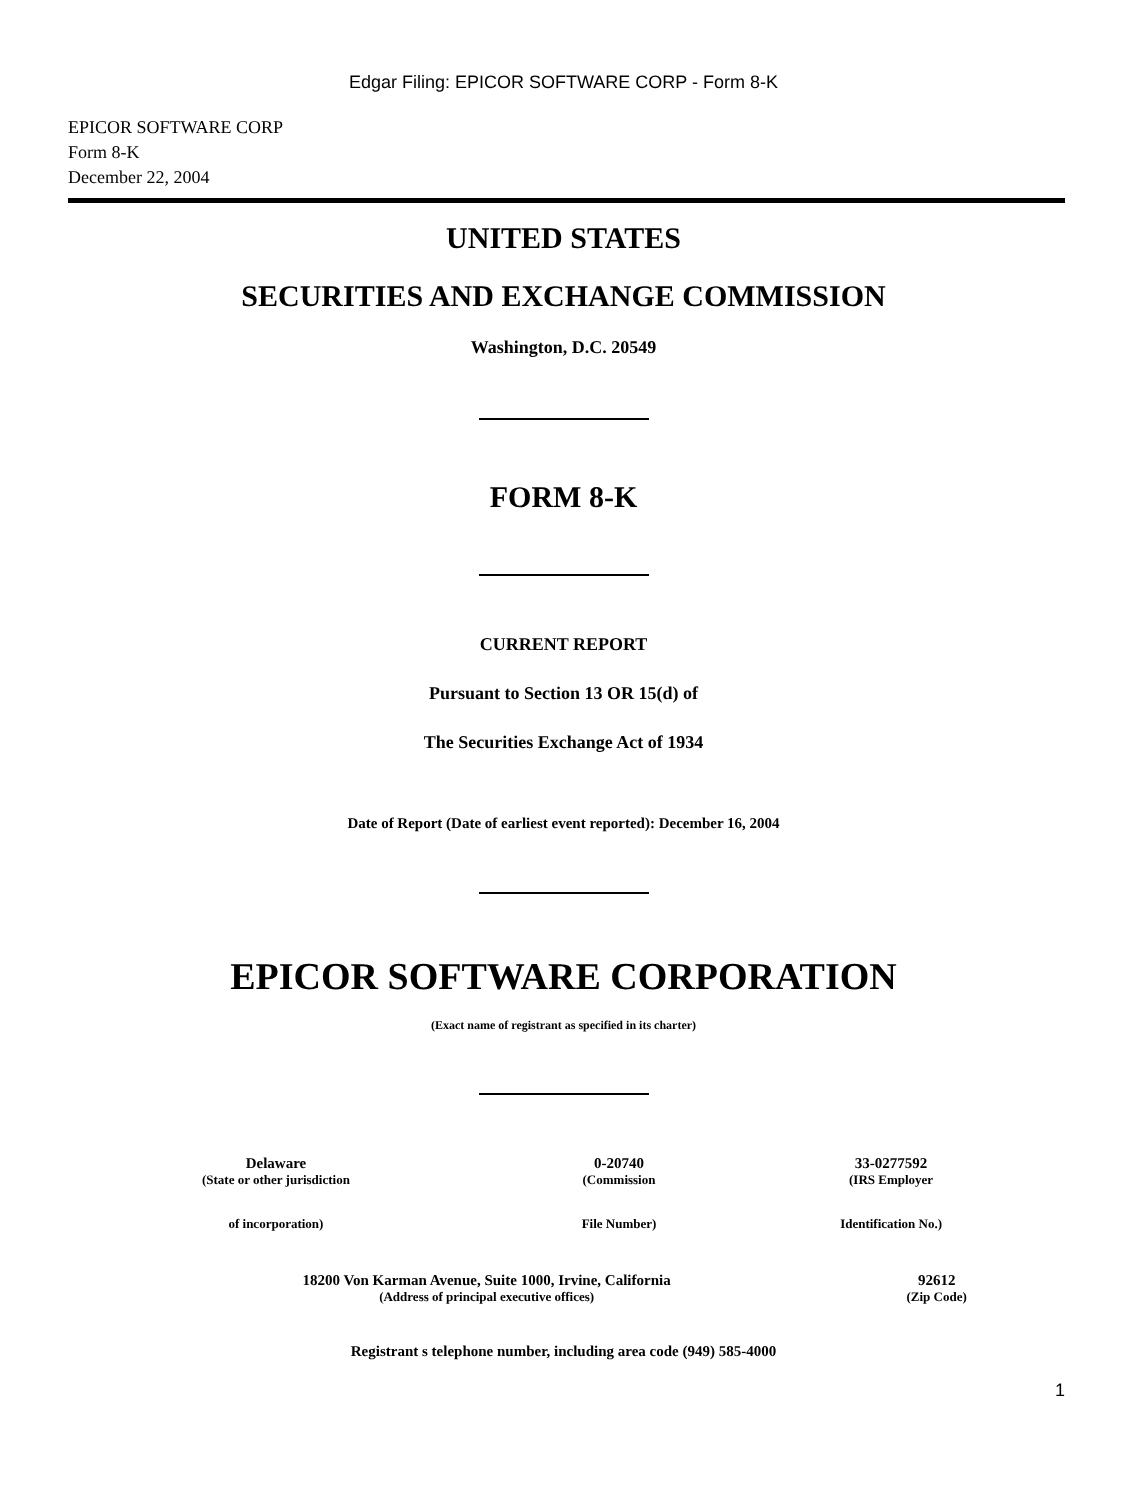Edgar Filing: EPICOR SOFTWARE CORP - Form 8-K
EPICOR SOFTWARE CORP
Form 8-K
December 22, 2004
UNITED STATES
SECURITIES AND EXCHANGE COMMISSION
Washington, D.C. 20549
FORM 8-K
CURRENT REPORT
Pursuant to Section 13 OR 15(d) of
The Securities Exchange Act of 1934
Date of Report (Date of earliest event reported): December 16, 2004
EPICOR SOFTWARE CORPORATION
(Exact name of registrant as specified in its charter)
| Delaware | 0-20740 | 33-0277592 |
| (State or other jurisdiction | (Commission | (IRS Employer |
| of incorporation) | File Number) | Identification No.) |
| 18200 Von Karman Avenue, Suite 1000, Irvine, California | 92612 |
| (Address of principal executive offices) | (Zip Code) |
Registrant s telephone number, including area code (949) 585-4000
1